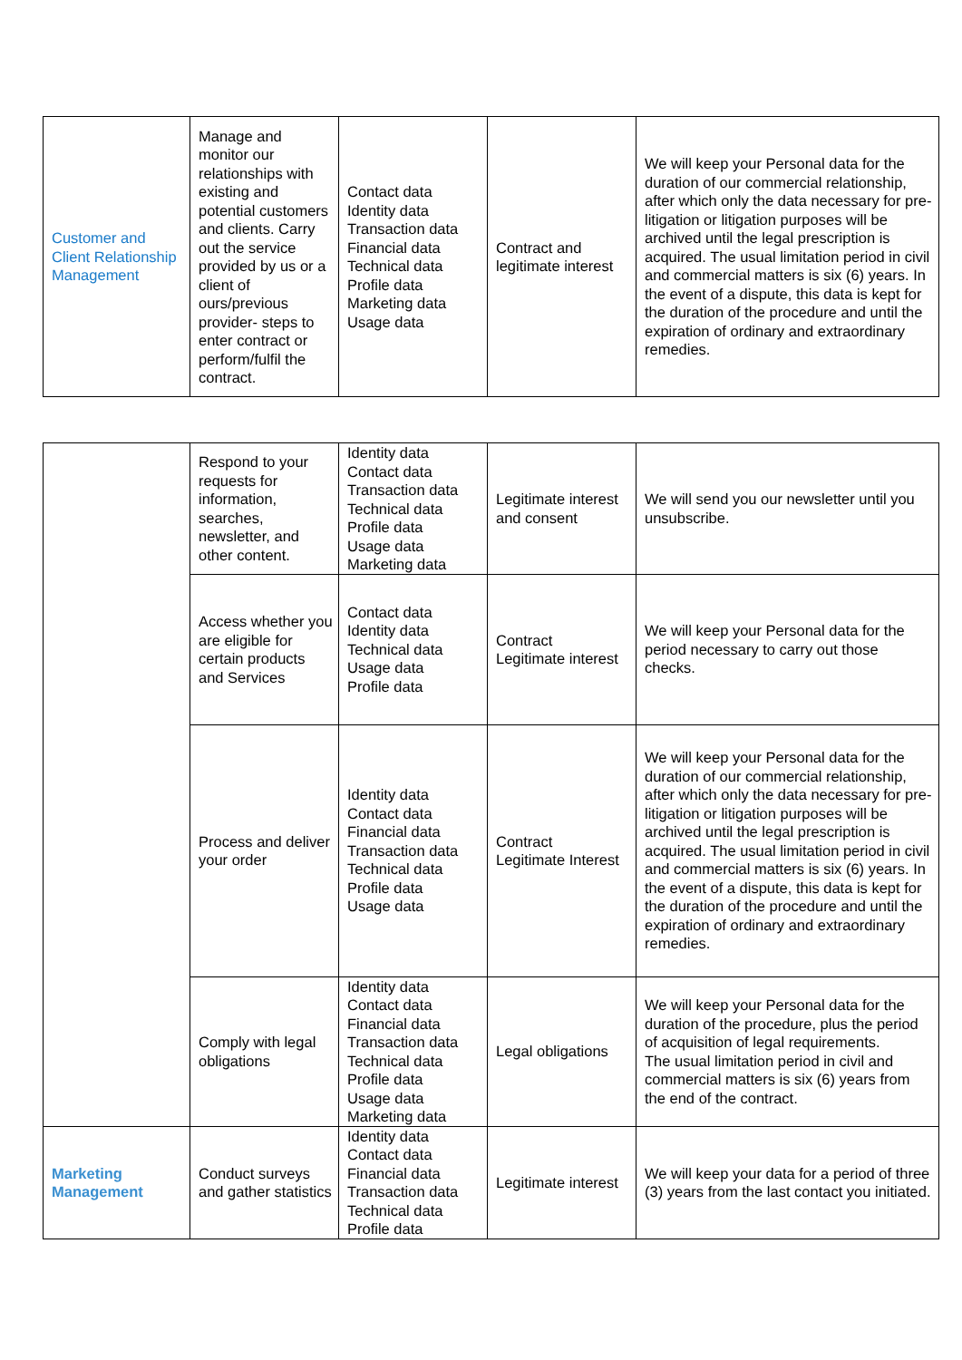| Customer and Client Relationship Management | Manage and monitor our relationships with existing and potential customers and clients. Carry out the service provided by us or a client of ours/previous provider- steps to enter contract or perform/fulfil the contract. | Contact data Identity data Transaction data Financial data Technical data Profile data Marketing data Usage data | Contract and legitimate interest | We will keep your Personal data for the duration of our commercial relationship, after which only the data necessary for pre-litigation or litigation purposes will be archived until the legal prescription is acquired. The usual limitation period in civil and commercial matters is six (6) years. In the event of a dispute, this data is kept for the duration of the procedure and until the expiration of ordinary and extraordinary remedies. |
| | Respond to your requests for information, searches, newsletter, and other content. | Identity data Contact data Transaction data Technical data Profile data Usage data Marketing data | Legitimate interest and consent | We will send you our newsletter until you unsubscribe. |
| | Access whether you are eligible for certain products and Services | Contact data Identity data Technical data Usage data Profile data | Contract Legitimate interest | We will keep your Personal data for the period necessary to carry out those checks. |
| | Process and deliver your order | Identity data Contact data Financial data Transaction data Technical data Profile data Usage data | Contract Legitimate Interest | We will keep your Personal data for the duration of our commercial relationship, after which only the data necessary for pre-litigation or litigation purposes will be archived until the legal prescription is acquired. The usual limitation period in civil and commercial matters is six (6) years. In the event of a dispute, this data is kept for the duration of the procedure and until the expiration of ordinary and extraordinary remedies. |
| | Comply with legal obligations | Identity data Contact data Financial data Transaction data Technical data Profile data Usage data Marketing data | Legal obligations | We will keep your Personal data for the duration of the procedure, plus the period of acquisition of legal requirements. The usual limitation period in civil and commercial matters is six (6) years from the end of the contract. |
| Marketing Management | Conduct surveys and gather statistics | Identity data Contact data Financial data Transaction data Technical data Profile data | Legitimate interest | We will keep your data for a period of three (3) years from the last contact you initiated. |